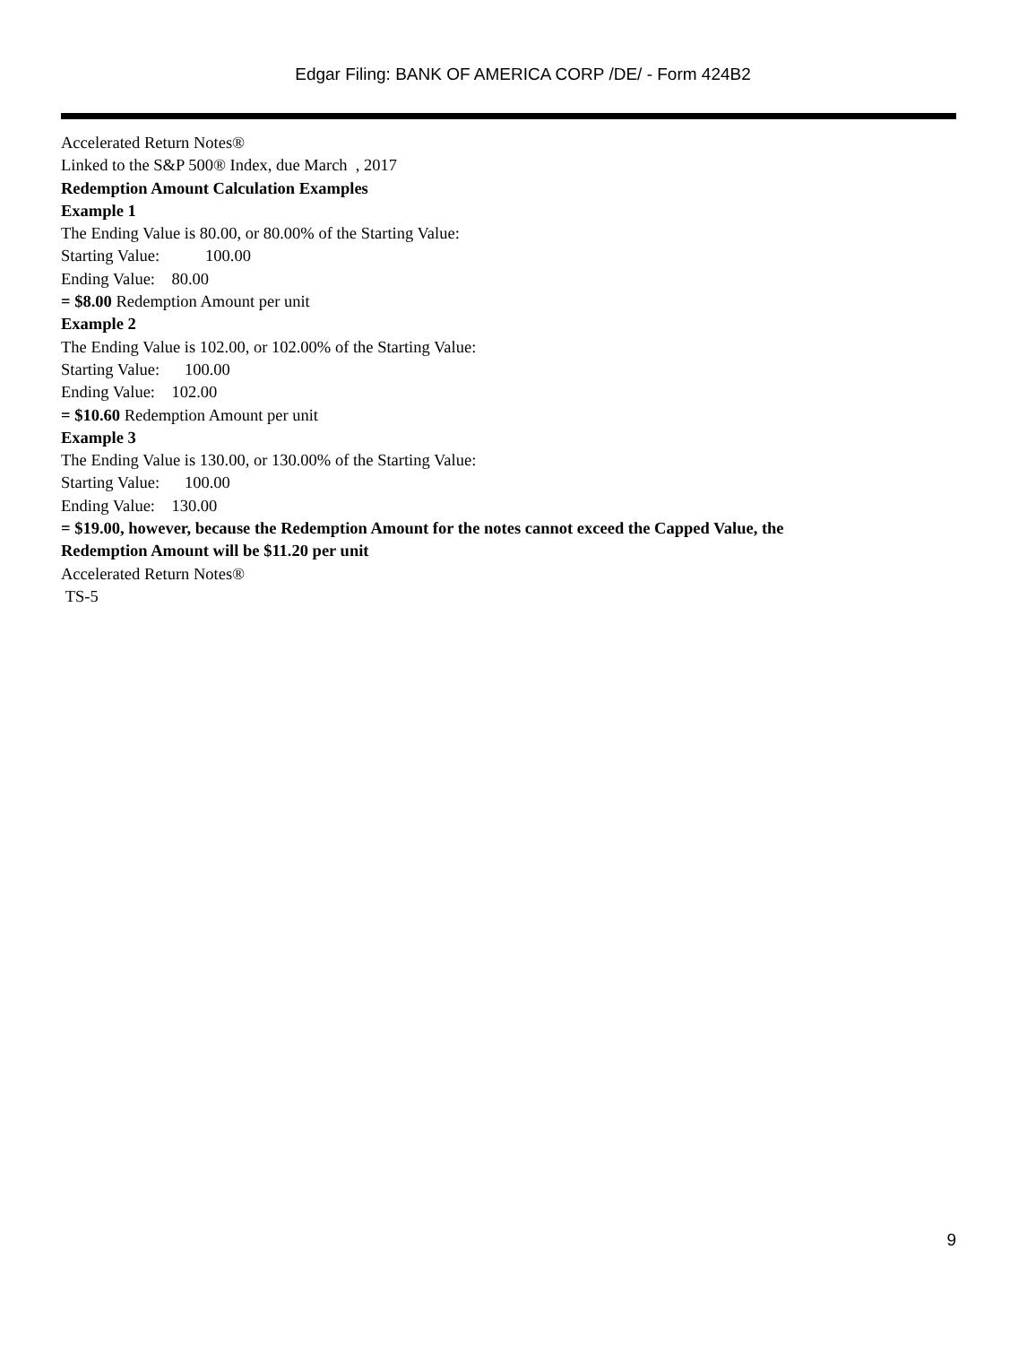Edgar Filing: BANK OF AMERICA CORP /DE/ - Form 424B2
Accelerated Return Notes®
Linked to the S&P 500® Index, due March , 2017
Redemption Amount Calculation Examples
Example 1
The Ending Value is 80.00, or 80.00% of the Starting Value:
Starting Value: 100.00
Ending Value: 80.00
= $8.00 Redemption Amount per unit
Example 2
The Ending Value is 102.00, or 102.00% of the Starting Value:
Starting Value: 100.00
Ending Value: 102.00
= $10.60 Redemption Amount per unit
Example 3
The Ending Value is 130.00, or 130.00% of the Starting Value:
Starting Value: 100.00
Ending Value: 130.00
= $19.00, however, because the Redemption Amount for the notes cannot exceed the Capped Value, the
Redemption Amount will be $11.20 per unit
Accelerated Return Notes®
TS-5
9